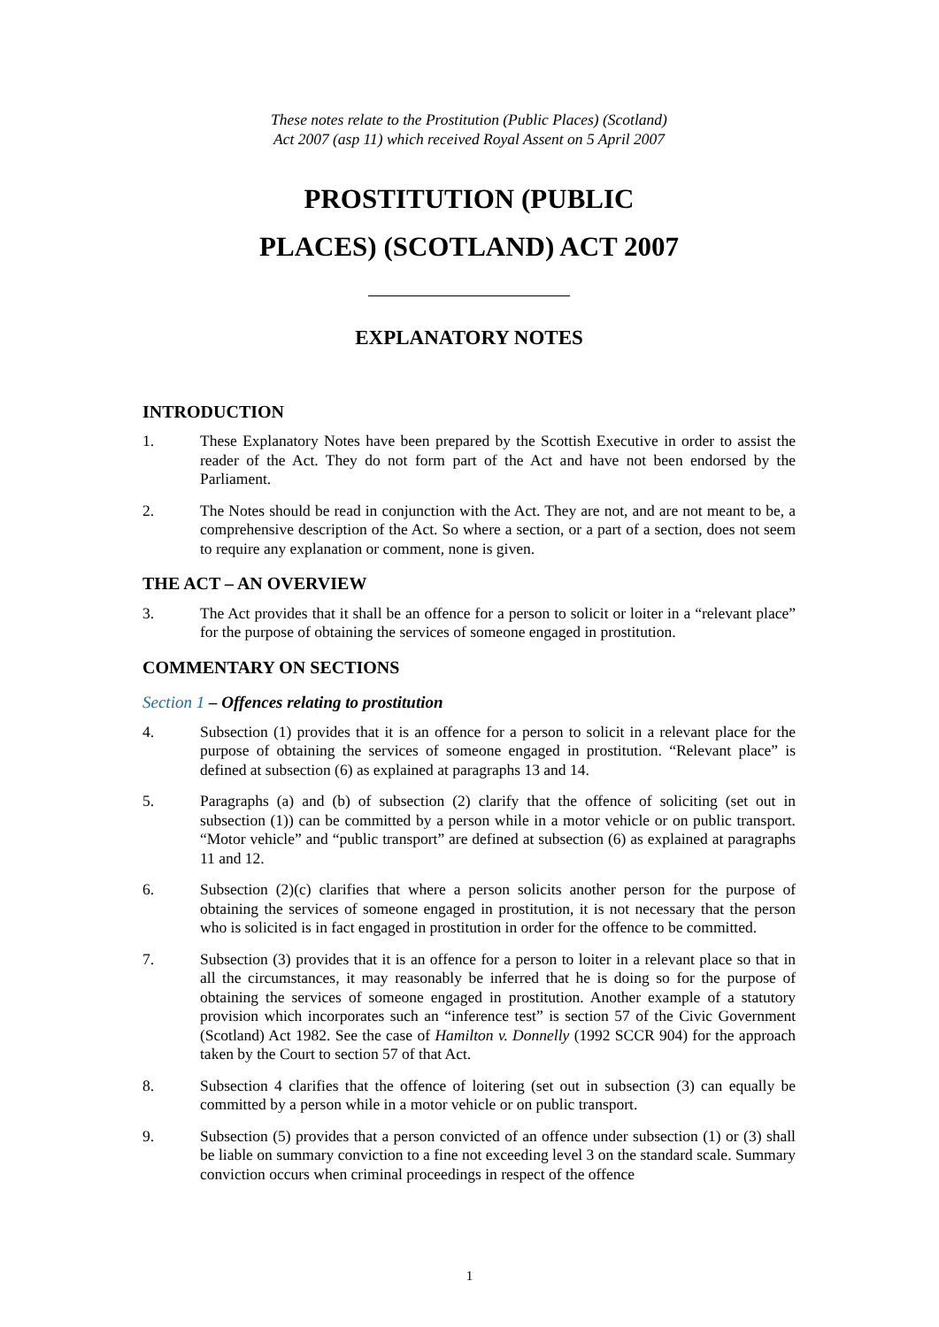These notes relate to the Prostitution (Public Places) (Scotland)
Act 2007 (asp 11) which received Royal Assent on 5 April 2007
PROSTITUTION (PUBLIC
PLACES) (SCOTLAND) ACT 2007
EXPLANATORY NOTES
INTRODUCTION
1. These Explanatory Notes have been prepared by the Scottish Executive in order to assist the reader of the Act. They do not form part of the Act and have not been endorsed by the Parliament.
2. The Notes should be read in conjunction with the Act. They are not, and are not meant to be, a comprehensive description of the Act. So where a section, or a part of a section, does not seem to require any explanation or comment, none is given.
THE ACT – AN OVERVIEW
3. The Act provides that it shall be an offence for a person to solicit or loiter in a “relevant place” for the purpose of obtaining the services of someone engaged in prostitution.
COMMENTARY ON SECTIONS
Section 1 – Offences relating to prostitution
4. Subsection (1) provides that it is an offence for a person to solicit in a relevant place for the purpose of obtaining the services of someone engaged in prostitution. “Relevant place” is defined at subsection (6) as explained at paragraphs 13 and 14.
5. Paragraphs (a) and (b) of subsection (2) clarify that the offence of soliciting (set out in subsection (1)) can be committed by a person while in a motor vehicle or on public transport. “Motor vehicle” and “public transport” are defined at subsection (6) as explained at paragraphs 11 and 12.
6. Subsection (2)(c) clarifies that where a person solicits another person for the purpose of obtaining the services of someone engaged in prostitution, it is not necessary that the person who is solicited is in fact engaged in prostitution in order for the offence to be committed.
7. Subsection (3) provides that it is an offence for a person to loiter in a relevant place so that in all the circumstances, it may reasonably be inferred that he is doing so for the purpose of obtaining the services of someone engaged in prostitution. Another example of a statutory provision which incorporates such an “inference test” is section 57 of the Civic Government (Scotland) Act 1982. See the case of Hamilton v. Donnelly (1992 SCCR 904) for the approach taken by the Court to section 57 of that Act.
8. Subsection 4 clarifies that the offence of loitering (set out in subsection (3) can equally be committed by a person while in a motor vehicle or on public transport.
9. Subsection (5) provides that a person convicted of an offence under subsection (1) or (3) shall be liable on summary conviction to a fine not exceeding level 3 on the standard scale. Summary conviction occurs when criminal proceedings in respect of the offence
1